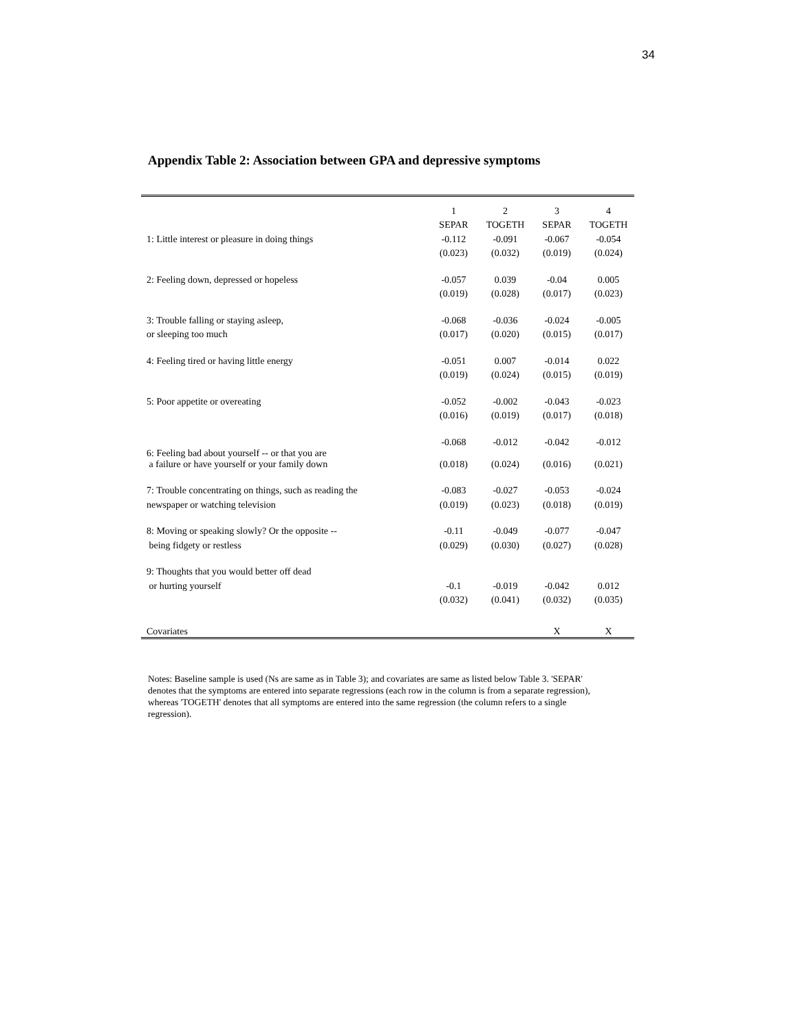34
Appendix Table 2: Association between GPA and depressive symptoms
| | 1 | 2 | 3 | 4 |
| | SEPAR | TOGETH | SEPAR | TOGETH |
| 1: Little interest or pleasure in doing things | -0.112 | -0.091 | -0.067 | -0.054 |
| | (0.023) | (0.032) | (0.019) | (0.024) |
| 2: Feeling down, depressed or hopeless | -0.057 | 0.039 | -0.04 | 0.005 |
| | (0.019) | (0.028) | (0.017) | (0.023) |
| 3: Trouble falling or staying asleep, | -0.068 | -0.036 | -0.024 | -0.005 |
| or sleeping too much | (0.017) | (0.020) | (0.015) | (0.017) |
| 4: Feeling tired or having little energy | -0.051 | 0.007 | -0.014 | 0.022 |
| | (0.019) | (0.024) | (0.015) | (0.019) |
| 5: Poor appetite or overeating | -0.052 | -0.002 | -0.043 | -0.023 |
| | (0.016) | (0.019) | (0.017) | (0.018) |
| | -0.068 | -0.012 | -0.042 | -0.012 |
| 6: Feeling bad about yourself -- or that you are a failure or have yourself or your family down | (0.018) | (0.024) | (0.016) | (0.021) |
| 7: Trouble concentrating on things, such as reading the | -0.083 | -0.027 | -0.053 | -0.024 |
| newspaper or watching television | (0.019) | (0.023) | (0.018) | (0.019) |
| 8: Moving or speaking slowly? Or the opposite -- | -0.11 | -0.049 | -0.077 | -0.047 |
| being fidgety or restless | (0.029) | (0.030) | (0.027) | (0.028) |
| 9: Thoughts that you would better off dead | | | | |
| or hurting yourself | -0.1 | -0.019 | -0.042 | 0.012 |
| | (0.032) | (0.041) | (0.032) | (0.035) |
| Covariates | | | X | X |
Notes: Baseline sample is used (Ns are same as in Table 3); and covariates are same as listed below Table 3. 'SEPAR' denotes that the symptoms are entered into separate regressions (each row in the column is from a separate regression), whereas 'TOGETH' denotes that all symptoms are entered into the same regression (the column refers to a single regression).